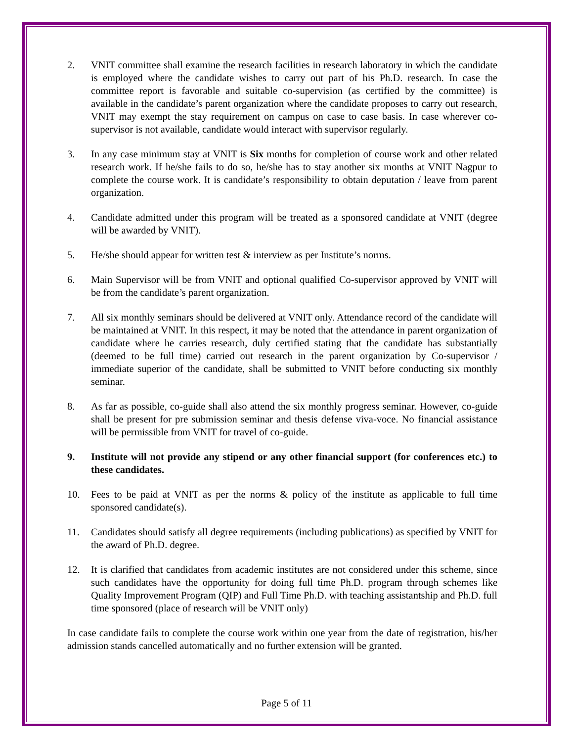2. VNIT committee shall examine the research facilities in research laboratory in which the candidate is employed where the candidate wishes to carry out part of his Ph.D. research. In case the committee report is favorable and suitable co-supervision (as certified by the committee) is available in the candidate’s parent organization where the candidate proposes to carry out research, VNIT may exempt the stay requirement on campus on case to case basis. In case wherever co-supervisor is not available, candidate would interact with supervisor regularly.
3. In any case minimum stay at VNIT is Six months for completion of course work and other related research work. If he/she fails to do so, he/she has to stay another six months at VNIT Nagpur to complete the course work. It is candidate’s responsibility to obtain deputation / leave from parent organization.
4. Candidate admitted under this program will be treated as a sponsored candidate at VNIT (degree will be awarded by VNIT).
5. He/she should appear for written test & interview as per Institute’s norms.
6. Main Supervisor will be from VNIT and optional qualified Co-supervisor approved by VNIT will be from the candidate’s parent organization.
7. All six monthly seminars should be delivered at VNIT only. Attendance record of the candidate will be maintained at VNIT. In this respect, it may be noted that the attendance in parent organization of candidate where he carries research, duly certified stating that the candidate has substantially (deemed to be full time) carried out research in the parent organization by Co-supervisor / immediate superior of the candidate, shall be submitted to VNIT before conducting six monthly seminar.
8. As far as possible, co-guide shall also attend the six monthly progress seminar. However, co-guide shall be present for pre submission seminar and thesis defense viva-voce. No financial assistance will be permissible from VNIT for travel of co-guide.
9. Institute will not provide any stipend or any other financial support (for conferences etc.) to these candidates.
10. Fees to be paid at VNIT as per the norms & policy of the institute as applicable to full time sponsored candidate(s).
11. Candidates should satisfy all degree requirements (including publications) as specified by VNIT for the award of Ph.D. degree.
12. It is clarified that candidates from academic institutes are not considered under this scheme, since such candidates have the opportunity for doing full time Ph.D. program through schemes like Quality Improvement Program (QIP) and Full Time Ph.D. with teaching assistantship and Ph.D. full time sponsored (place of research will be VNIT only)
In case candidate fails to complete the course work within one year from the date of registration, his/her admission stands cancelled automatically and no further extension will be granted.
Page 5 of 11